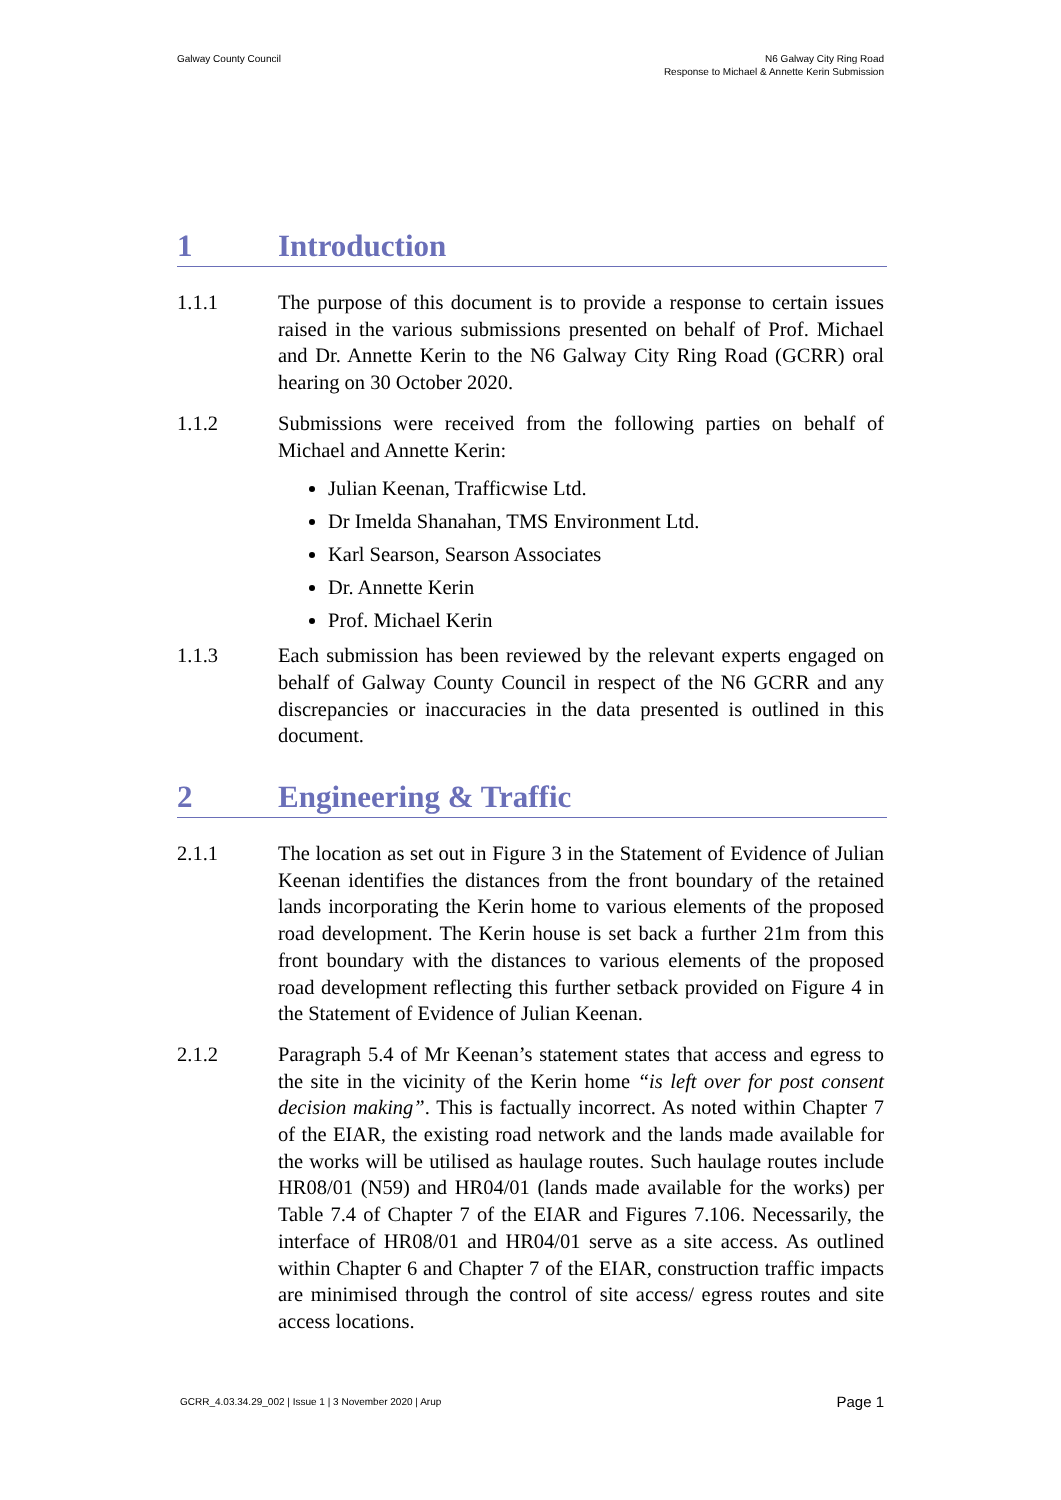Galway County Council N6 Galway City Ring Road
Response to Michael & Annette Kerin Submission
1 Introduction
1.1.1 The purpose of this document is to provide a response to certain issues raised in the various submissions presented on behalf of Prof. Michael and Dr. Annette Kerin to the N6 Galway City Ring Road (GCRR) oral hearing on 30 October 2020.
1.1.2 Submissions were received from the following parties on behalf of Michael and Annette Kerin:
Julian Keenan, Trafficwise Ltd.
Dr Imelda Shanahan, TMS Environment Ltd.
Karl Searson, Searson Associates
Dr. Annette Kerin
Prof. Michael Kerin
1.1.3 Each submission has been reviewed by the relevant experts engaged on behalf of Galway County Council in respect of the N6 GCRR and any discrepancies or inaccuracies in the data presented is outlined in this document.
2 Engineering & Traffic
2.1.1 The location as set out in Figure 3 in the Statement of Evidence of Julian Keenan identifies the distances from the front boundary of the retained lands incorporating the Kerin home to various elements of the proposed road development. The Kerin house is set back a further 21m from this front boundary with the distances to various elements of the proposed road development reflecting this further setback provided on Figure 4 in the Statement of Evidence of Julian Keenan.
2.1.2 Paragraph 5.4 of Mr Keenan’s statement states that access and egress to the site in the vicinity of the Kerin home “is left over for post consent decision making”. This is factually incorrect. As noted within Chapter 7 of the EIAR, the existing road network and the lands made available for the works will be utilised as haulage routes. Such haulage routes include HR08/01 (N59) and HR04/01 (lands made available for the works) per Table 7.4 of Chapter 7 of the EIAR and Figures 7.106. Necessarily, the interface of HR08/01 and HR04/01 serve as a site access. As outlined within Chapter 6 and Chapter 7 of the EIAR, construction traffic impacts are minimised through the control of site access/ egress routes and site access locations.
GCRR_4.03.34.29_002 | Issue 1 | 3 November 2020 | Arup
Page 1